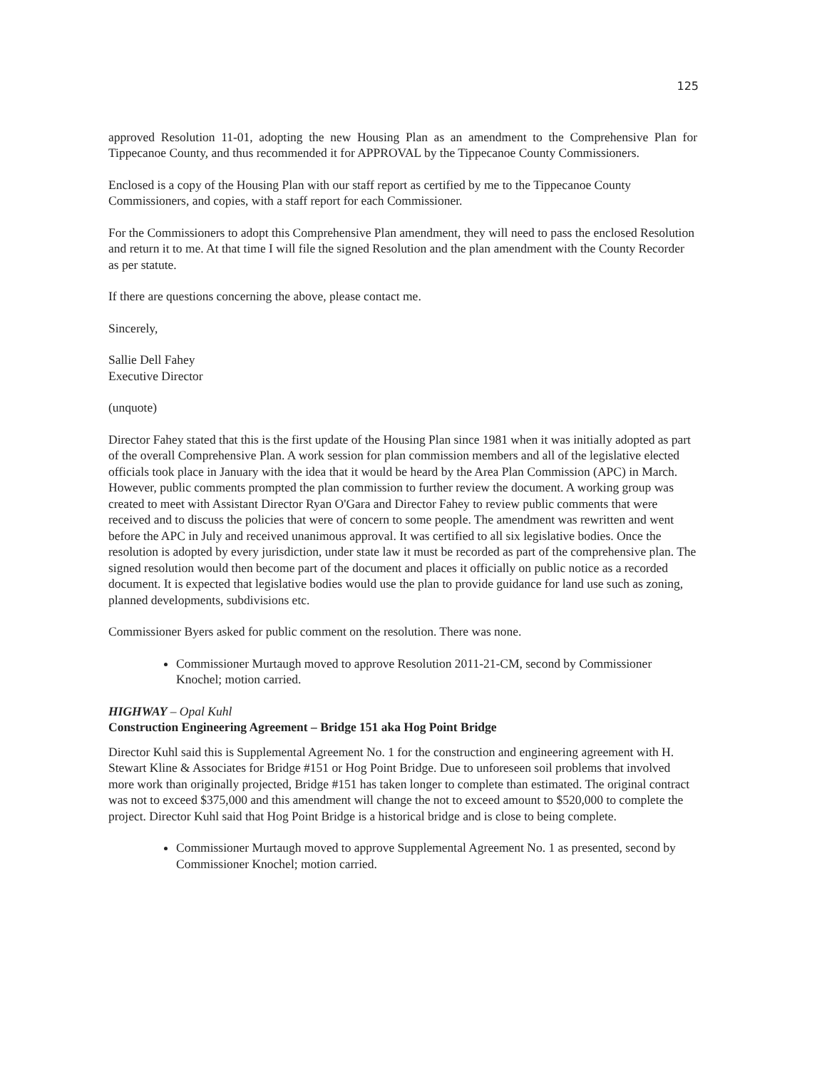125
approved Resolution 11-01, adopting the new Housing Plan as an amendment to the Comprehensive Plan for Tippecanoe County, and thus recommended it for APPROVAL by the Tippecanoe County Commissioners.
Enclosed is a copy of the Housing Plan with our staff report as certified by me to the Tippecanoe County Commissioners, and copies, with a staff report for each Commissioner.
For the Commissioners to adopt this Comprehensive Plan amendment, they will need to pass the enclosed Resolution and return it to me. At that time I will file the signed Resolution and the plan amendment with the County Recorder as per statute.
If there are questions concerning the above, please contact me.
Sincerely,
Sallie Dell Fahey
Executive Director
(unquote)
Director Fahey stated that this is the first update of the Housing Plan since 1981 when it was initially adopted as part of the overall Comprehensive Plan. A work session for plan commission members and all of the legislative elected officials took place in January with the idea that it would be heard by the Area Plan Commission (APC) in March. However, public comments prompted the plan commission to further review the document. A working group was created to meet with Assistant Director Ryan O'Gara and Director Fahey to review public comments that were received and to discuss the policies that were of concern to some people. The amendment was rewritten and went before the APC in July and received unanimous approval. It was certified to all six legislative bodies. Once the resolution is adopted by every jurisdiction, under state law it must be recorded as part of the comprehensive plan. The signed resolution would then become part of the document and places it officially on public notice as a recorded document. It is expected that legislative bodies would use the plan to provide guidance for land use such as zoning, planned developments, subdivisions etc.
Commissioner Byers asked for public comment on the resolution. There was none.
Commissioner Murtaugh moved to approve Resolution 2011-21-CM, second by Commissioner Knochel; motion carried.
HIGHWAY – Opal Kuhl
Construction Engineering Agreement – Bridge 151 aka Hog Point Bridge
Director Kuhl said this is Supplemental Agreement No. 1 for the construction and engineering agreement with H. Stewart Kline & Associates for Bridge #151 or Hog Point Bridge. Due to unforeseen soil problems that involved more work than originally projected, Bridge #151 has taken longer to complete than estimated. The original contract was not to exceed $375,000 and this amendment will change the not to exceed amount to $520,000 to complete the project. Director Kuhl said that Hog Point Bridge is a historical bridge and is close to being complete.
Commissioner Murtaugh moved to approve Supplemental Agreement No. 1 as presented, second by Commissioner Knochel; motion carried.